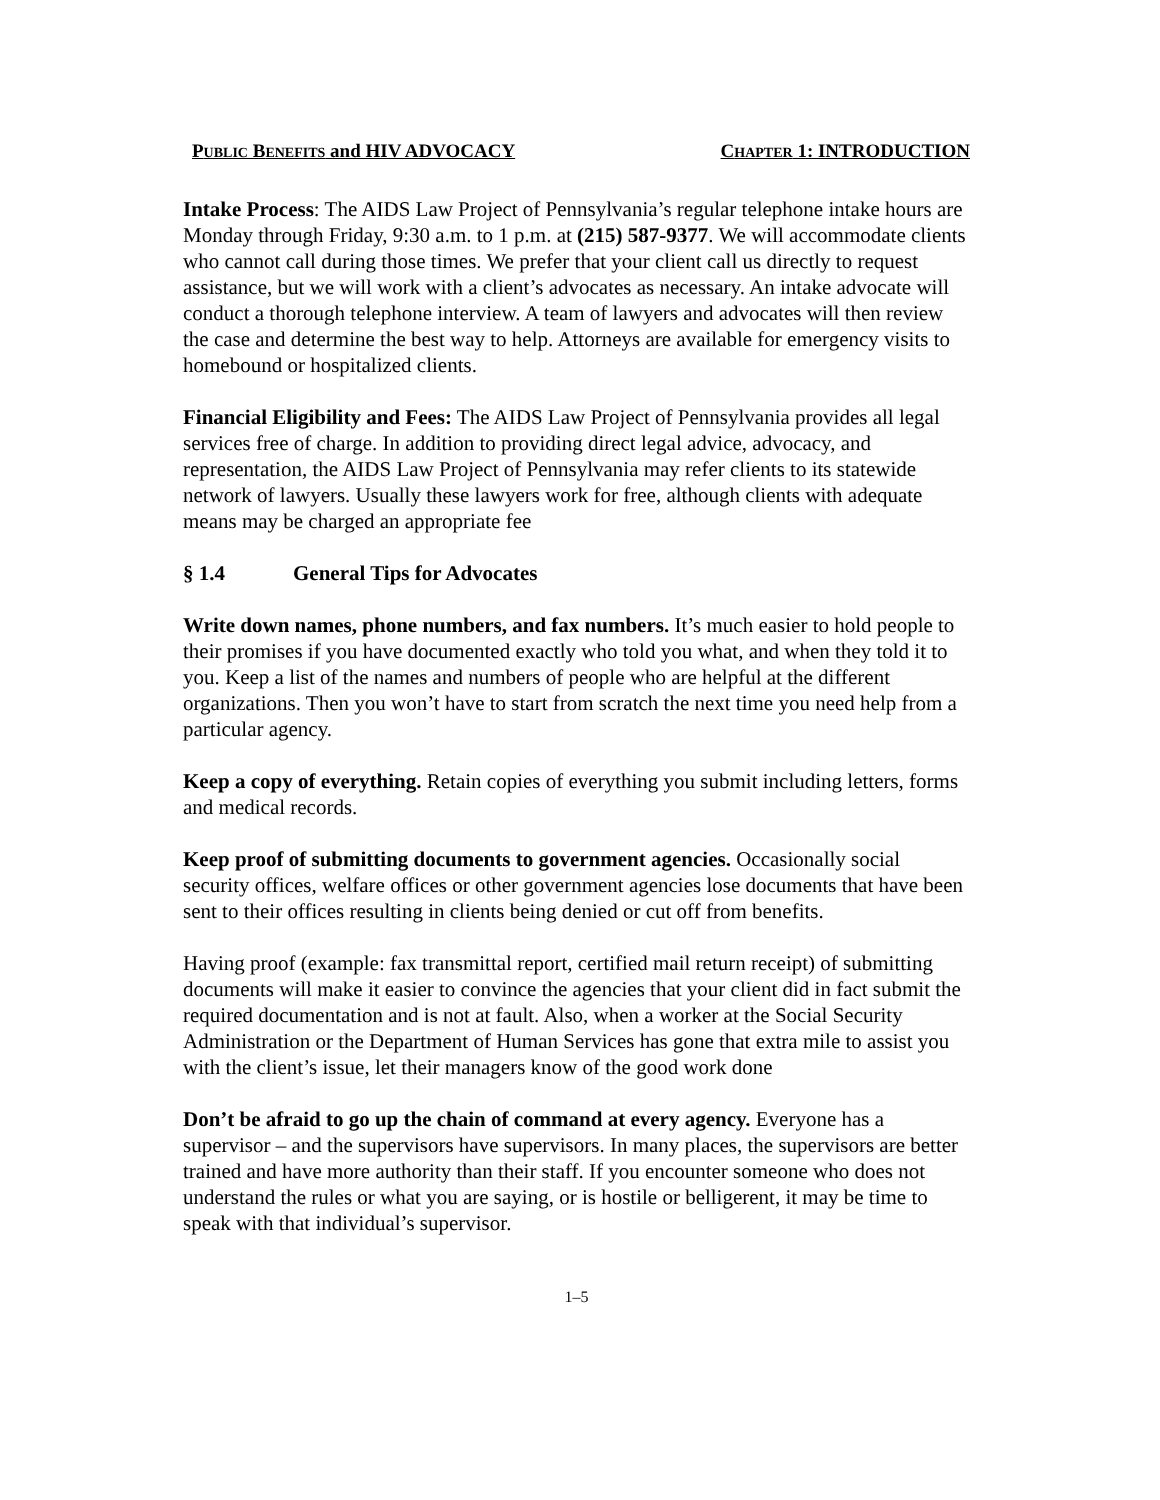PUBLIC BENEFITS and HIV ADVOCACY CHAPTER 1: INTRODUCTION
Intake Process: The AIDS Law Project of Pennsylvania’s regular telephone intake hours are Monday through Friday, 9:30 a.m. to 1 p.m. at (215) 587-9377. We will accommodate clients who cannot call during those times. We prefer that your client call us directly to request assistance, but we will work with a client’s advocates as necessary. An intake advocate will conduct a thorough telephone interview. A team of lawyers and advocates will then review the case and determine the best way to help. Attorneys are available for emergency visits to homebound or hospitalized clients.
Financial Eligibility and Fees: The AIDS Law Project of Pennsylvania provides all legal services free of charge. In addition to providing direct legal advice, advocacy, and representation, the AIDS Law Project of Pennsylvania may refer clients to its statewide network of lawyers. Usually these lawyers work for free, although clients with adequate means may be charged an appropriate fee
§ 1.4 General Tips for Advocates
Write down names, phone numbers, and fax numbers. It’s much easier to hold people to their promises if you have documented exactly who told you what, and when they told it to you. Keep a list of the names and numbers of people who are helpful at the different organizations. Then you won’t have to start from scratch the next time you need help from a particular agency.
Keep a copy of everything. Retain copies of everything you submit including letters, forms and medical records.
Keep proof of submitting documents to government agencies. Occasionally social security offices, welfare offices or other government agencies lose documents that have been sent to their offices resulting in clients being denied or cut off from benefits.
Having proof (example: fax transmittal report, certified mail return receipt) of submitting documents will make it easier to convince the agencies that your client did in fact submit the required documentation and is not at fault. Also, when a worker at the Social Security Administration or the Department of Human Services has gone that extra mile to assist you with the client’s issue, let their managers know of the good work done
Don’t be afraid to go up the chain of command at every agency. Everyone has a supervisor – and the supervisors have supervisors. In many places, the supervisors are better trained and have more authority than their staff. If you encounter someone who does not understand the rules or what you are saying, or is hostile or belligerent, it may be time to speak with that individual’s supervisor.
1–5